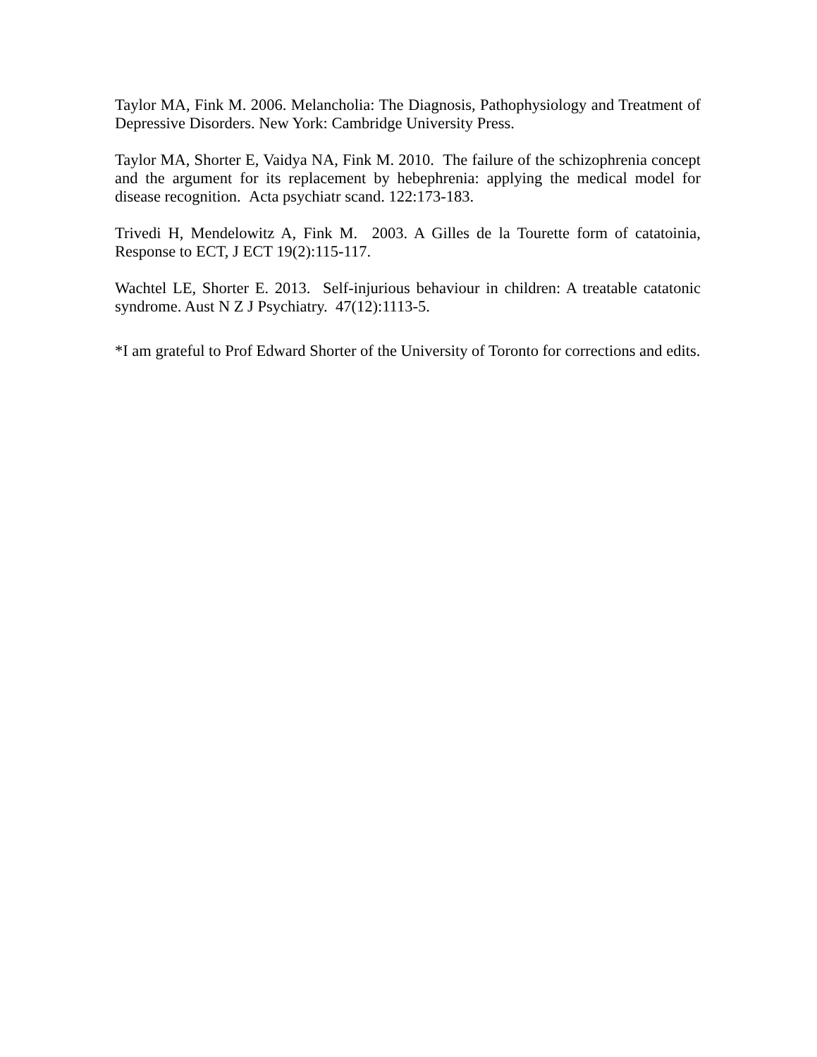Taylor MA, Fink M. 2006. Melancholia: The Diagnosis, Pathophysiology and Treatment of Depressive Disorders. New York: Cambridge University Press.
Taylor MA, Shorter E, Vaidya NA, Fink M. 2010. The failure of the schizophrenia concept and the argument for its replacement by hebephrenia: applying the medical model for disease recognition. Acta psychiatr scand. 122:173-183.
Trivedi H, Mendelowitz A, Fink M. 2003. A Gilles de la Tourette form of catatoinia, Response to ECT, J ECT 19(2):115-117.
Wachtel LE, Shorter E. 2013. Self-injurious behaviour in children: A treatable catatonic syndrome. Aust N Z J Psychiatry. 47(12):1113-5.
*I am grateful to Prof Edward Shorter of the University of Toronto for corrections and edits.